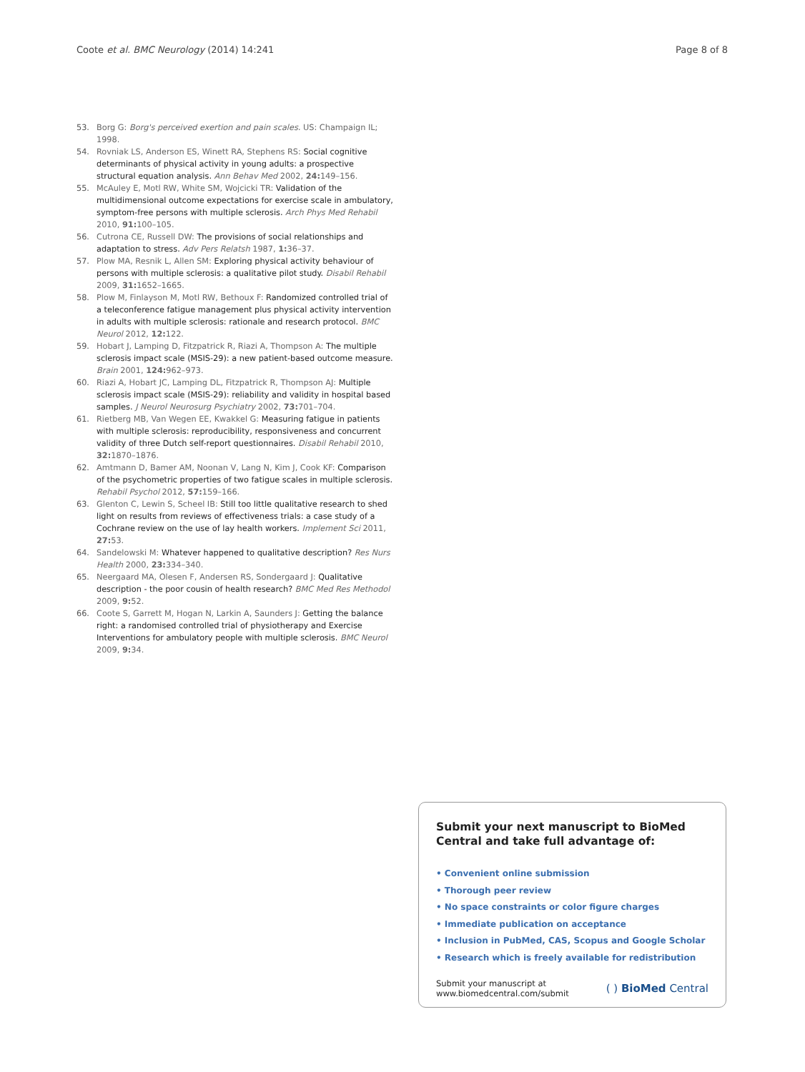Coote et al. BMC Neurology (2014) 14:241 Page 8 of 8
53. Borg G: Borg's perceived exertion and pain scales. US: Champaign IL; 1998.
54. Rovniak LS, Anderson ES, Winett RA, Stephens RS: Social cognitive determinants of physical activity in young adults: a prospective structural equation analysis. Ann Behav Med 2002, 24: 149–156.
55. McAuley E, Motl RW, White SM, Wojcicki TR: Validation of the multidimensional outcome expectations for exercise scale in ambulatory, symptom-free persons with multiple sclerosis. Arch Phys Med Rehabil 2010, 91: 100–105.
56. Cutrona CE, Russell DW: The provisions of social relationships and adaptation to stress. Adv Pers Relatsh 1987, 1: 36–37.
57. Plow MA, Resnik L, Allen SM: Exploring physical activity behaviour of persons with multiple sclerosis: a qualitative pilot study. Disabil Rehabil 2009, 31: 1652–1665.
58. Plow M, Finlayson M, Motl RW, Bethoux F: Randomized controlled trial of a teleconference fatigue management plus physical activity intervention in adults with multiple sclerosis: rationale and research protocol. BMC Neurol 2012, 12: 122.
59. Hobart J, Lamping D, Fitzpatrick R, Riazi A, Thompson A: The multiple sclerosis impact scale (MSIS-29): a new patient-based outcome measure. Brain 2001, 124: 962–973.
60. Riazi A, Hobart JC, Lamping DL, Fitzpatrick R, Thompson AJ: Multiple sclerosis impact scale (MSIS-29): reliability and validity in hospital based samples. J Neurol Neurosurg Psychiatry 2002, 73: 701–704.
61. Rietberg MB, Van Wegen EE, Kwakkel G: Measuring fatigue in patients with multiple sclerosis: reproducibility, responsiveness and concurrent validity of three Dutch self-report questionnaires. Disabil Rehabil 2010, 32: 1870–1876.
62. Amtmann D, Bamer AM, Noonan V, Lang N, Kim J, Cook KF: Comparison of the psychometric properties of two fatigue scales in multiple sclerosis. Rehabil Psychol 2012, 57: 159–166.
63. Glenton C, Lewin S, Scheel IB: Still too little qualitative research to shed light on results from reviews of effectiveness trials: a case study of a Cochrane review on the use of lay health workers. Implement Sci 2011, 27: 53.
64. Sandelowski M: Whatever happened to qualitative description? Res Nurs Health 2000, 23: 334–340.
65. Neergaard MA, Olesen F, Andersen RS, Sondergaard J: Qualitative description - the poor cousin of health research? BMC Med Res Methodol 2009, 9: 52.
66. Coote S, Garrett M, Hogan N, Larkin A, Saunders J: Getting the balance right: a randomised controlled trial of physiotherapy and Exercise Interventions for ambulatory people with multiple sclerosis. BMC Neurol 2009, 9: 34.
Submit your next manuscript to BioMed Central and take full advantage of:
• Convenient online submission
• Thorough peer review
• No space constraints or color figure charges
• Immediate publication on acceptance
• Inclusion in PubMed, CAS, Scopus and Google Scholar
• Research which is freely available for redistribution
Submit your manuscript at
www.biomedcentral.com/submit ( ) BioMed Central